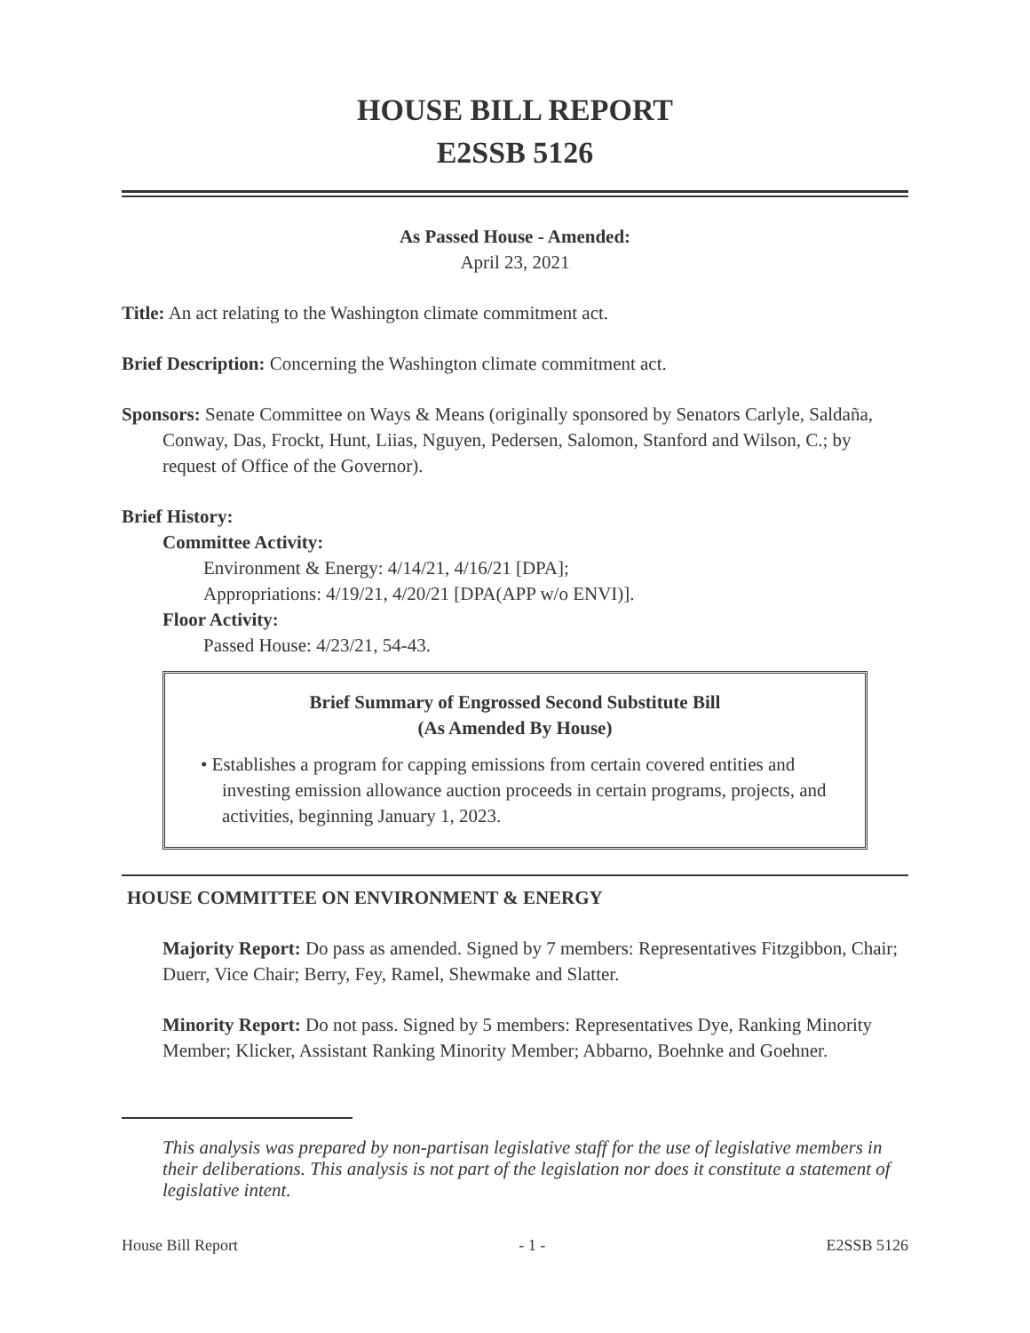HOUSE BILL REPORT
E2SSB 5126
As Passed House - Amended:
April 23, 2021
Title: An act relating to the Washington climate commitment act.
Brief Description: Concerning the Washington climate commitment act.
Sponsors: Senate Committee on Ways & Means (originally sponsored by Senators Carlyle, Saldaña, Conway, Das, Frockt, Hunt, Liias, Nguyen, Pedersen, Salomon, Stanford and Wilson, C.; by request of Office of the Governor).
Brief History:
Committee Activity:
Environment & Energy: 4/14/21, 4/16/21 [DPA];
Appropriations: 4/19/21, 4/20/21 [DPA(APP w/o ENVI)].
Floor Activity:
Passed House: 4/23/21, 54-43.
Brief Summary of Engrossed Second Substitute Bill
(As Amended By House)
• Establishes a program for capping emissions from certain covered entities and investing emission allowance auction proceeds in certain programs, projects, and activities, beginning January 1, 2023.
HOUSE COMMITTEE ON ENVIRONMENT & ENERGY
Majority Report: Do pass as amended. Signed by 7 members: Representatives Fitzgibbon, Chair; Duerr, Vice Chair; Berry, Fey, Ramel, Shewmake and Slatter.
Minority Report: Do not pass. Signed by 5 members: Representatives Dye, Ranking Minority Member; Klicker, Assistant Ranking Minority Member; Abbarno, Boehnke and Goehner.
This analysis was prepared by non-partisan legislative staff for the use of legislative members in their deliberations. This analysis is not part of the legislation nor does it constitute a statement of legislative intent.
House Bill Report - 1 - E2SSB 5126